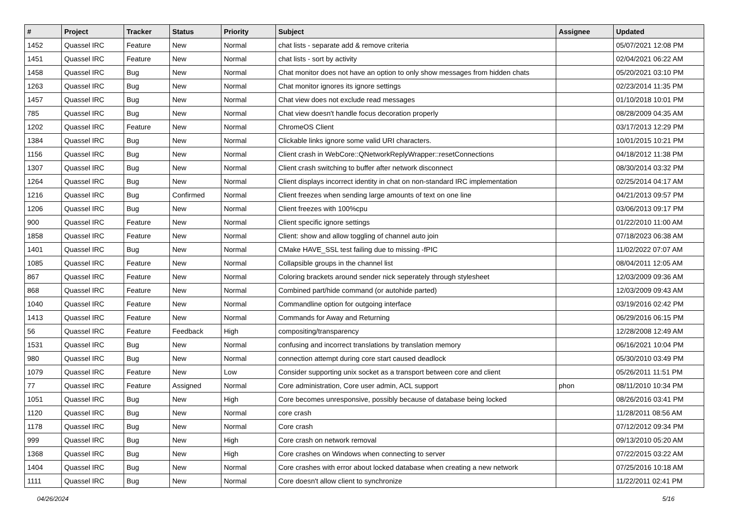| # | Project | Tracker | Status | Priority | Subject | Assignee | Updated |
| --- | --- | --- | --- | --- | --- | --- | --- |
| 1452 | Quassel IRC | Feature | New | Normal | chat lists - separate add & remove criteria | | 05/07/2021 12:08 PM |
| 1451 | Quassel IRC | Feature | New | Normal | chat lists - sort by activity | | 02/04/2021 06:22 AM |
| 1458 | Quassel IRC | Bug | New | Normal | Chat monitor does not have an option to only show messages from hidden chats | | 05/20/2021 03:10 PM |
| 1263 | Quassel IRC | Bug | New | Normal | Chat monitor ignores its ignore settings | | 02/23/2014 11:35 PM |
| 1457 | Quassel IRC | Bug | New | Normal | Chat view does not exclude read messages | | 01/10/2018 10:01 PM |
| 785 | Quassel IRC | Bug | New | Normal | Chat view doesn't handle focus decoration properly | | 08/28/2009 04:35 AM |
| 1202 | Quassel IRC | Feature | New | Normal | ChromeOS Client | | 03/17/2013 12:29 PM |
| 1384 | Quassel IRC | Bug | New | Normal | Clickable links ignore some valid URI characters. | | 10/01/2015 10:21 PM |
| 1156 | Quassel IRC | Bug | New | Normal | Client crash in WebCore::QNetworkReplyWrapper::resetConnections | | 04/18/2012 11:38 PM |
| 1307 | Quassel IRC | Bug | New | Normal | Client crash switching to buffer after network disconnect | | 08/30/2014 03:32 PM |
| 1264 | Quassel IRC | Bug | New | Normal | Client displays incorrect identity in chat on non-standard IRC implementation | | 02/25/2014 04:17 AM |
| 1216 | Quassel IRC | Bug | Confirmed | Normal | Client freezes when sending large amounts of text on one line | | 04/21/2013 09:57 PM |
| 1206 | Quassel IRC | Bug | New | Normal | Client freezes with 100%cpu | | 03/06/2013 09:17 PM |
| 900 | Quassel IRC | Feature | New | Normal | Client specific ignore settings | | 01/22/2010 11:00 AM |
| 1858 | Quassel IRC | Feature | New | Normal | Client: show and allow toggling of channel auto join | | 07/18/2023 06:38 AM |
| 1401 | Quassel IRC | Bug | New | Normal | CMake HAVE_SSL test failing due to missing -fPIC | | 11/02/2022 07:07 AM |
| 1085 | Quassel IRC | Feature | New | Normal | Collapsible groups in the channel list | | 08/04/2011 12:05 AM |
| 867 | Quassel IRC | Feature | New | Normal | Coloring brackets around sender nick seperately through stylesheet | | 12/03/2009 09:36 AM |
| 868 | Quassel IRC | Feature | New | Normal | Combined part/hide command (or autohide parted) | | 12/03/2009 09:43 AM |
| 1040 | Quassel IRC | Feature | New | Normal | Commandline option for outgoing interface | | 03/19/2016 02:42 PM |
| 1413 | Quassel IRC | Feature | New | Normal | Commands for Away and Returning | | 06/29/2016 06:15 PM |
| 56 | Quassel IRC | Feature | Feedback | High | compositing/transparency | | 12/28/2008 12:49 AM |
| 1531 | Quassel IRC | Bug | New | Normal | confusing and incorrect translations by translation memory | | 06/16/2021 10:04 PM |
| 980 | Quassel IRC | Bug | New | Normal | connection attempt during core start caused deadlock | | 05/30/2010 03:49 PM |
| 1079 | Quassel IRC | Feature | New | Low | Consider supporting unix socket as a transport between core and client | | 05/26/2011 11:51 PM |
| 77 | Quassel IRC | Feature | Assigned | Normal | Core administration, Core user admin, ACL support | phon | 08/11/2010 10:34 PM |
| 1051 | Quassel IRC | Bug | New | High | Core becomes unresponsive, possibly because of database being locked | | 08/26/2016 03:41 PM |
| 1120 | Quassel IRC | Bug | New | Normal | core crash | | 11/28/2011 08:56 AM |
| 1178 | Quassel IRC | Bug | New | Normal | Core crash | | 07/12/2012 09:34 PM |
| 999 | Quassel IRC | Bug | New | High | Core crash on network removal | | 09/13/2010 05:20 AM |
| 1368 | Quassel IRC | Bug | New | High | Core crashes on Windows when connecting to server | | 07/22/2015 03:22 AM |
| 1404 | Quassel IRC | Bug | New | Normal | Core crashes with error about locked database when creating a new network | | 07/25/2016 10:18 AM |
| 1111 | Quassel IRC | Bug | New | Normal | Core doesn't allow client to synchronize | | 11/22/2011 02:41 PM |
04/26/2024 5/16